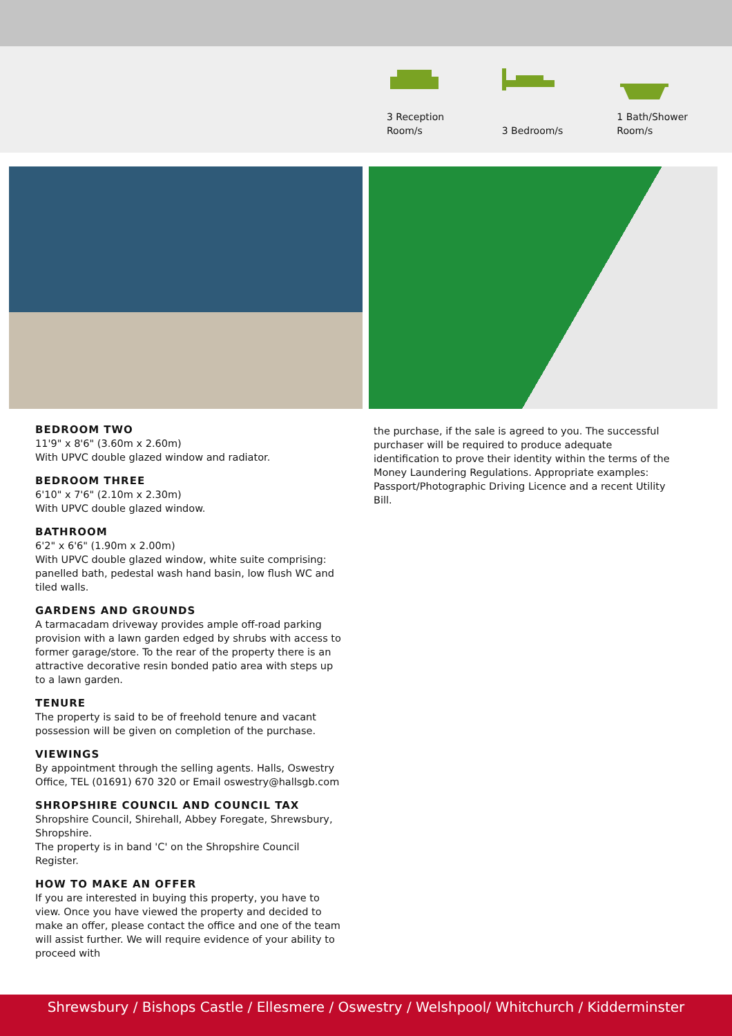3 Reception
Room/s
3 Bedroom/s 1 Bath/Shower
Room/s
BEDROOM TWO
11'9" x 8'6" (3.60m x 2.60m)
With UPVC double glazed window and radiator.
BEDROOM THREE
6'10" x 7'6" (2.10m x 2.30m)
With UPVC double glazed window.
BATHROOM
6'2" x 6'6" (1.90m x 2.00m)
With UPVC double glazed window, white suite comprising: panelled bath, pedestal wash hand basin, low flush WC and tiled walls.
GARDENS AND GROUNDS
A tarmacadam driveway provides ample off-road parking provision with a lawn garden edged by shrubs with access to former garage/store. To the rear of the property there is an attractive decorative resin bonded patio area with steps up to a lawn garden.
TENURE
The property is said to be of freehold tenure and vacant possession will be given on completion of the purchase.
VIEWINGS
By appointment through the selling agents. Halls, Oswestry Office, TEL (01691) 670 320 or Email oswestry@hallsgb.com
SHROPSHIRE COUNCIL AND COUNCIL TAX
Shropshire Council, Shirehall, Abbey Foregate, Shrewsbury, Shropshire.
The property is in band 'C' on the Shropshire Council Register.
HOW TO MAKE AN OFFER
If you are interested in buying this property, you have to view. Once you have viewed the property and decided to make an offer, please contact the office and one of the team will assist further. We will require evidence of your ability to proceed with
the purchase, if the sale is agreed to you. The successful purchaser will be required to produce adequate identification to prove their identity within the terms of the Money Laundering Regulations. Appropriate examples: Passport/Photographic Driving Licence and a recent Utility Bill.
Shrewsbury / Bishops Castle / Ellesmere / Oswestry / Welshpool/ Whitchurch / Kidderminster